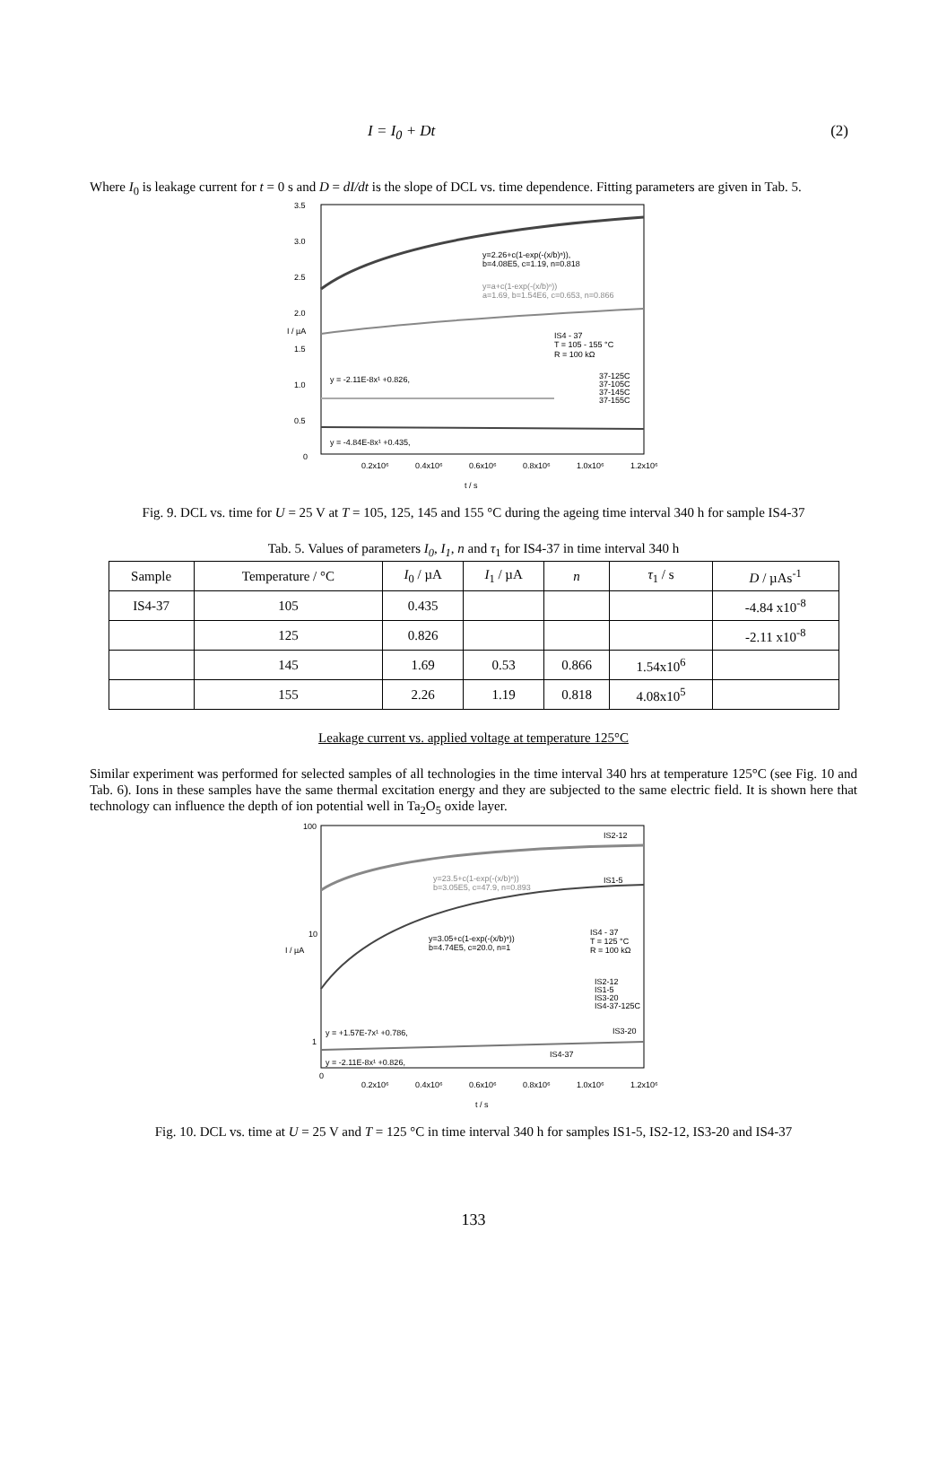I = I<sub>0</sub> + Dt (2)
Where I<sub>0</sub> is leakage current for t = 0 s and D = dI/dt is the slope of DCL vs. time dependence. Fitting parameters are given in Tab. 5.
3.5
3.0
2.5
2.0
1.5
1.0
0.5
0
y=2.26+c(1-exp(-(x/b)ⁿ)),
b=4.08E5, c=1.19, n=0.818
y=a+c(1-exp(-(x/b)ⁿ))
a=1.69, b=1.54E6, c=0.653, n=0.866
IS4 - 37
T = 105 - 155 °C
R = 100 kΩ
y = -2.11E-8x¹ +0.826,
y = -4.84E-8x¹ +0.435,
37-125C
37-105C
37-145C
37-155C
0.2x10⁶
0.4x10⁶
0.6x10⁶
0.8x10⁶
1.0x10⁶
1.2x10⁶
t / s
I / µA
Fig. 9. DCL vs. time for U = 25 V at T = 105, 125, 145 and 155 °C during the ageing time interval 340 h for sample IS4-37
Tab. 5. Values of parameters I<sub>0</sub>, I<sub>1</sub>, n and τ<sub>1</sub> for IS4-37 in time interval 340 h
| Sample | Temperature / °C | I<sub>0</sub> / µA | I<sub>1</sub> / µA | n | τ<sub>1</sub> / s | D / µAs<sup>-1</sup> |
| --- | --- | --- | --- | --- | --- | --- |
| IS4-37 | 105 | 0.435 | | | | -4.84 x10<sup>-8</sup> |
| | 125 | 0.826 | | | | -2.11 x10<sup>-8</sup> |
| | 145 | 1.69 | 0.53 | 0.866 | 1.54x10<sup>6</sup> | |
| | 155 | 2.26 | 1.19 | 0.818 | 4.08x10<sup>5</sup> | |
Leakage current vs. applied voltage at temperature 125°C
Similar experiment was performed for selected samples of all technologies in the time interval 340 hrs at temperature 125°C (see Fig. 10 and Tab. 6). Ions in these samples have the same thermal excitation energy and they are subjected to the same electric field. It is shown here that technology can influence the depth of ion potential well in Ta<sub>2</sub>O<sub>5</sub> oxide layer.
100
10
1
0
IS2-12
IS1-5
IS3-20
IS4-37
y=23.5+c(1-exp(-(x/b)ⁿ))
b=3.05E5, c=47.9, n=0.893
y=3.05+c(1-exp(-(x/b)ⁿ))
b=4.74E5, c=20.0, n=1
IS4 - 37
T = 125 °C
R = 100 kΩ
IS2-12
IS1-5
IS3-20
IS4-37-125C
y = +1.57E-7x¹ +0.786,
y = -2.11E-8x¹ +0.826,
0.2x10⁶
0.4x10⁶
0.6x10⁶
0.8x10⁶
1.0x10⁶
1.2x10⁶
t / s
I / µA
Fig. 10. DCL vs. time at U = 25 V and T = 125 °C in time interval 340 h for samples IS1-5, IS2-12, IS3-20 and IS4-37
133